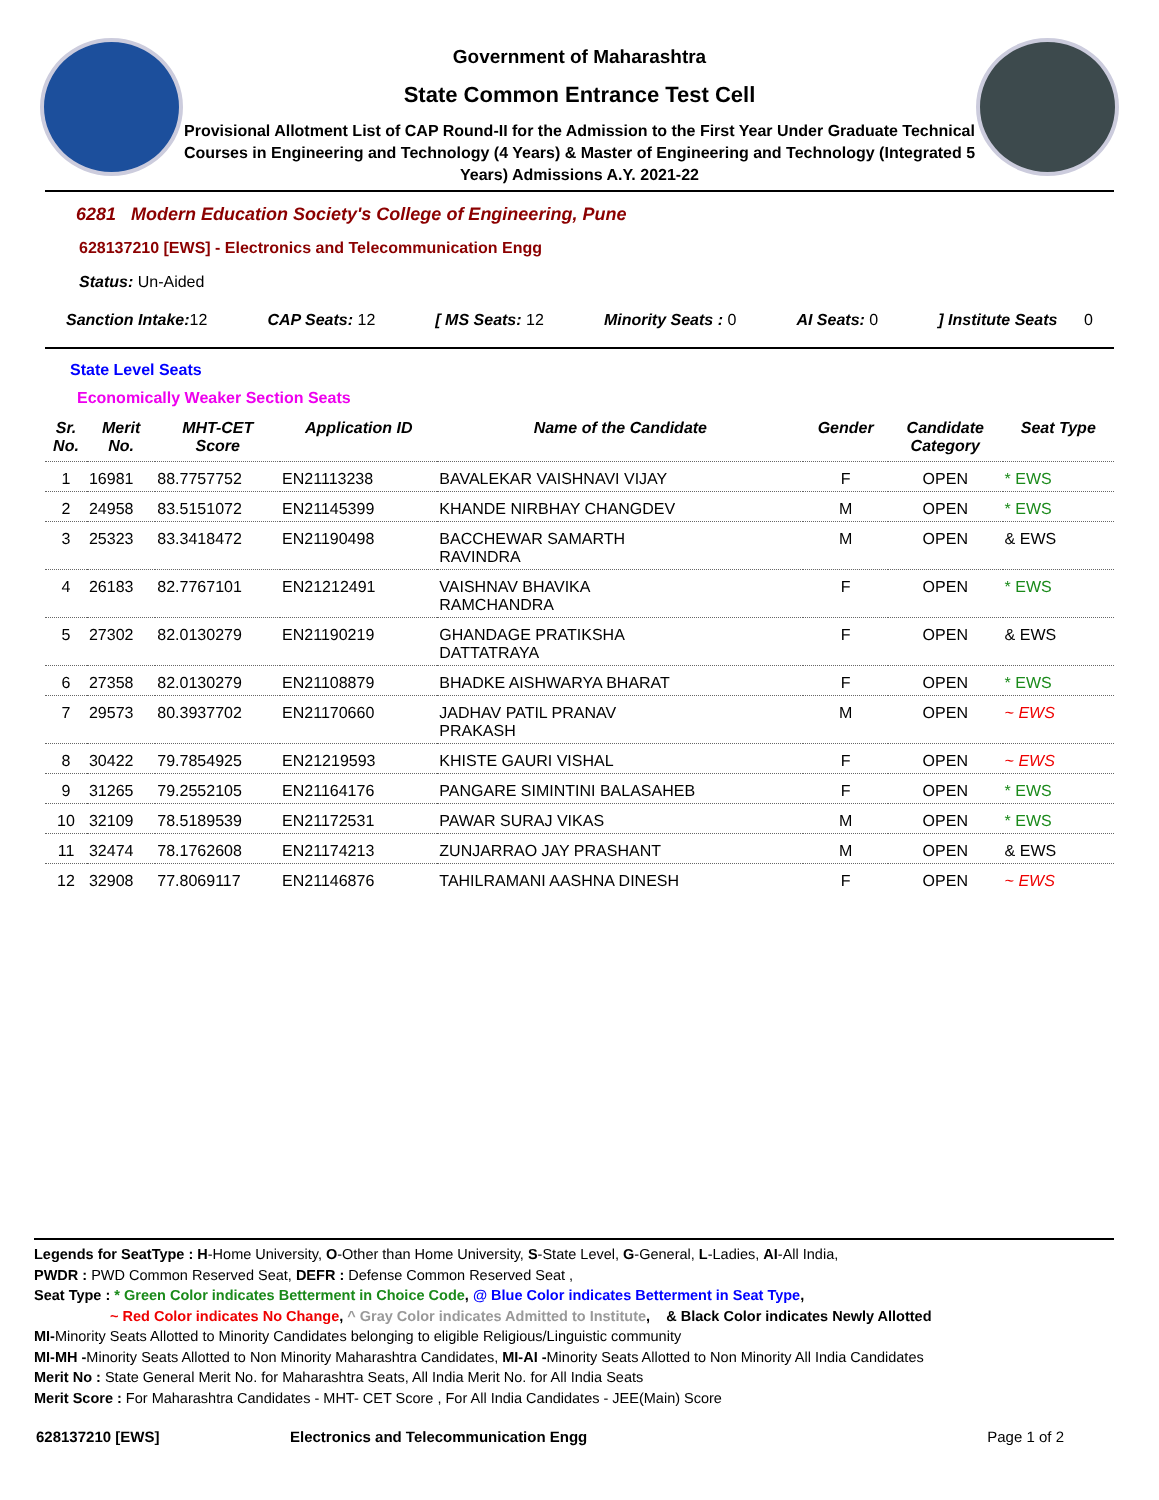Government of Maharashtra
State Common Entrance Test Cell
Provisional Allotment List of CAP Round-II for the Admission to the First Year Under Graduate Technical Courses in Engineering and Technology (4 Years) & Master of Engineering and Technology (Integrated 5 Years) Admissions A.Y. 2021-22
6281 Modern Education Society's College of Engineering, Pune
628137210 [EWS] - Electronics and Telecommunication Engg
Status: Un-Aided
Sanction Intake: 12 CAP Seats: 12 [ MS Seats: 12 Minority Seats : 0 AI Seats: 0] Institute Seats 0
State Level Seats
Economically Weaker Section Seats
| Sr. No. | Merit No. | MHT-CET Score | Application ID | Name of the Candidate | Gender | Candidate Category | Seat Type |
| --- | --- | --- | --- | --- | --- | --- | --- |
| 1 | 16981 | 88.7757752 | EN21113238 | BAVALEKAR VAISHNAVI VIJAY | F | OPEN | * EWS |
| 2 | 24958 | 83.5151072 | EN21145399 | KHANDE NIRBHAY CHANGDEV | M | OPEN | * EWS |
| 3 | 25323 | 83.3418472 | EN21190498 | BACCHEWAR SAMARTH RAVINDRA | M | OPEN | & EWS |
| 4 | 26183 | 82.7767101 | EN21212491 | VAISHNAV BHAVIKA RAMCHANDRA | F | OPEN | * EWS |
| 5 | 27302 | 82.0130279 | EN21190219 | GHANDAGE PRATIKSHA DATTATRAYA | F | OPEN | & EWS |
| 6 | 27358 | 82.0130279 | EN21108879 | BHADKE AISHWARYA BHARAT | F | OPEN | * EWS |
| 7 | 29573 | 80.3937702 | EN21170660 | JADHAV PATIL PRANAV PRAKASH | M | OPEN | ~ EWS |
| 8 | 30422 | 79.7854925 | EN21219593 | KHISTE GAURI VISHAL | F | OPEN | ~ EWS |
| 9 | 31265 | 79.2552105 | EN21164176 | PANGARE SIMINTINI BALASAHEB | F | OPEN | * EWS |
| 10 | 32109 | 78.5189539 | EN21172531 | PAWAR SURAJ VIKAS | M | OPEN | * EWS |
| 11 | 32474 | 78.1762608 | EN21174213 | ZUNJARRAO JAY PRASHANT | M | OPEN | & EWS |
| 12 | 32908 | 77.8069117 | EN21146876 | TAHILRAMANI AASHNA DINESH | F | OPEN | ~ EWS |
Legends for SeatType : H-Home University, O-Other than Home University, S-State Level, G-General, L-Ladies, AI-All India,
PWDR : PWD Common Reserved Seat, DEFR : Defense Common Reserved Seat ,
Seat Type : * Green Color indicates Betterment in Choice Code, @ Blue Color indicates Betterment in Seat Type,
~ Red Color indicates No Change, ^ Gray Color indicates Admitted to Institute, & Black Color indicates Newly Allotted
MI-Minority Seats Allotted to Minority Candidates belonging to eligible Religious/Linguistic community
MI-MH -Minority Seats Allotted to Non Minority Maharashtra Candidates, MI-AI -Minority Seats Allotted to Non Minority All India Candidates
Merit No : State General Merit No. for Maharashtra Seats, All India Merit No. for All India Seats
Merit Score : For Maharashtra Candidates - MHT- CET Score , For All India Candidates - JEE(Main) Score
628137210 [EWS] Electronics and Telecommunication Engg Page 1 of 2